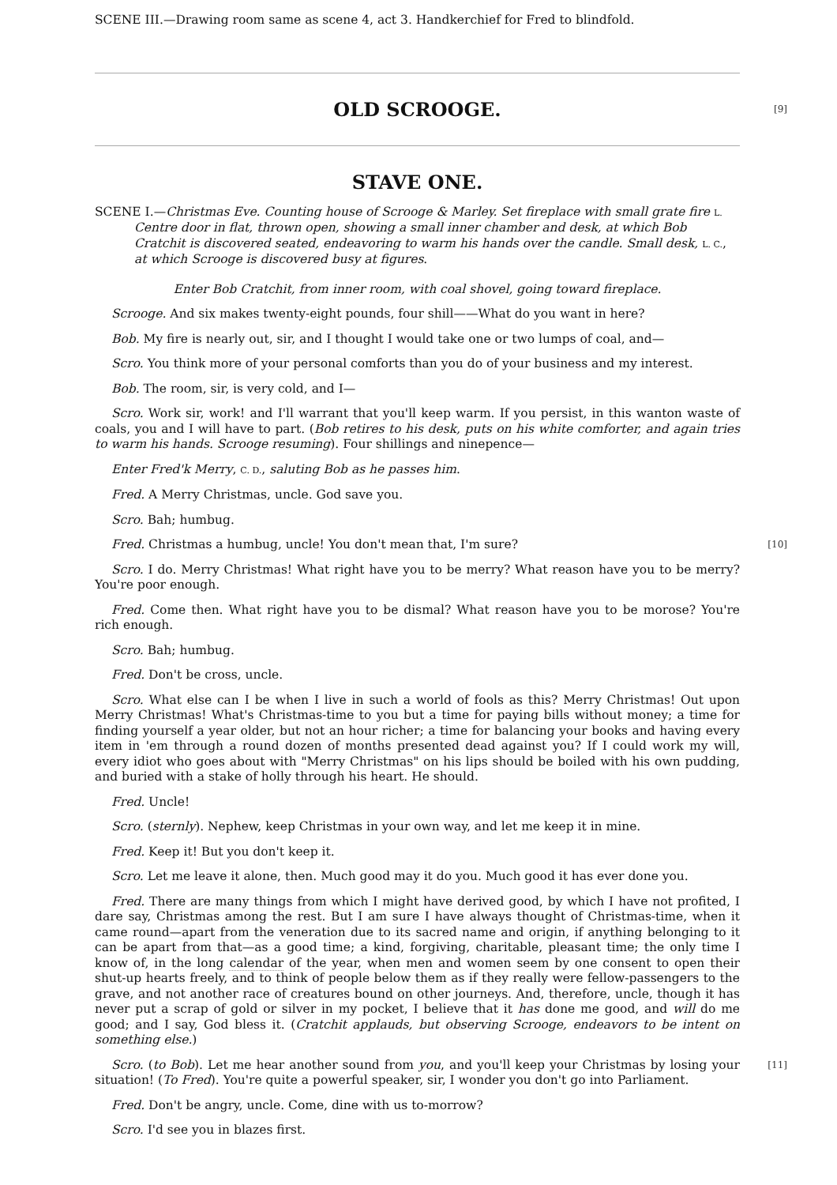SCENE III.—Drawing room same as scene 4, act 3. Handkerchief for Fred to blindfold.
OLD SCROOGE.
[9]
STAVE ONE.
SCENE I.—Christmas Eve. Counting house of Scrooge & Marley. Set fireplace with small grate fire L. Centre door in flat, thrown open, showing a small inner chamber and desk, at which Bob Cratchit is discovered seated, endeavoring to warm his hands over the candle. Small desk, L. C., at which Scrooge is discovered busy at figures.
Enter Bob Cratchit, from inner room, with coal shovel, going toward fireplace.
Scrooge. And six makes twenty-eight pounds, four shill——What do you want in here?
Bob. My fire is nearly out, sir, and I thought I would take one or two lumps of coal, and—
Scro. You think more of your personal comforts than you do of your business and my interest.
Bob. The room, sir, is very cold, and I—
Scro. Work sir, work! and I'll warrant that you'll keep warm. If you persist, in this wanton waste of coals, you and I will have to part. (Bob retires to his desk, puts on his white comforter, and again tries to warm his hands. Scrooge resuming). Four shillings and ninepence—
Enter Fred'k Merry, C. D., saluting Bob as he passes him.
Fred. A Merry Christmas, uncle. God save you.
Scro. Bah; humbug.
Fred. Christmas a humbug, uncle! You don't mean that, I'm sure?
[10]
Scro. I do. Merry Christmas! What right have you to be merry? What reason have you to be merry? You're poor enough.
Fred. Come then. What right have you to be dismal? What reason have you to be morose? You're rich enough.
Scro. Bah; humbug.
Fred. Don't be cross, uncle.
Scro. What else can I be when I live in such a world of fools as this? Merry Christmas! Out upon Merry Christmas! What's Christmas-time to you but a time for paying bills without money; a time for finding yourself a year older, but not an hour richer; a time for balancing your books and having every item in 'em through a round dozen of months presented dead against you? If I could work my will, every idiot who goes about with "Merry Christmas" on his lips should be boiled with his own pudding, and buried with a stake of holly through his heart. He should.
Fred. Uncle!
Scro. (sternly). Nephew, keep Christmas in your own way, and let me keep it in mine.
Fred. Keep it! But you don't keep it.
Scro. Let me leave it alone, then. Much good may it do you. Much good it has ever done you.
Fred. There are many things from which I might have derived good, by which I have not profited, I dare say, Christmas among the rest. But I am sure I have always thought of Christmas-time, when it came round—apart from the veneration due to its sacred name and origin, if anything belonging to it can be apart from that—as a good time; a kind, forgiving, charitable, pleasant time; the only time I know of, in the long calendar of the year, when men and women seem by one consent to open their shut-up hearts freely, and to think of people below them as if they really were fellow-passengers to the grave, and not another race of creatures bound on other journeys. And, therefore, uncle, though it has never put a scrap of gold or silver in my pocket, I believe that it has done me good, and will do me good; and I say, God bless it. (Cratchit applauds, but observing Scrooge, endeavors to be intent on something else.)
Scro. (to Bob). Let me hear another sound from you, and you'll keep your Christmas by losing your situation! (To Fred). You're quite a powerful speaker, sir, I wonder you don't go into Parliament.
[11]
Fred. Don't be angry, uncle. Come, dine with us to-morrow?
Scro. I'd see you in blazes first.